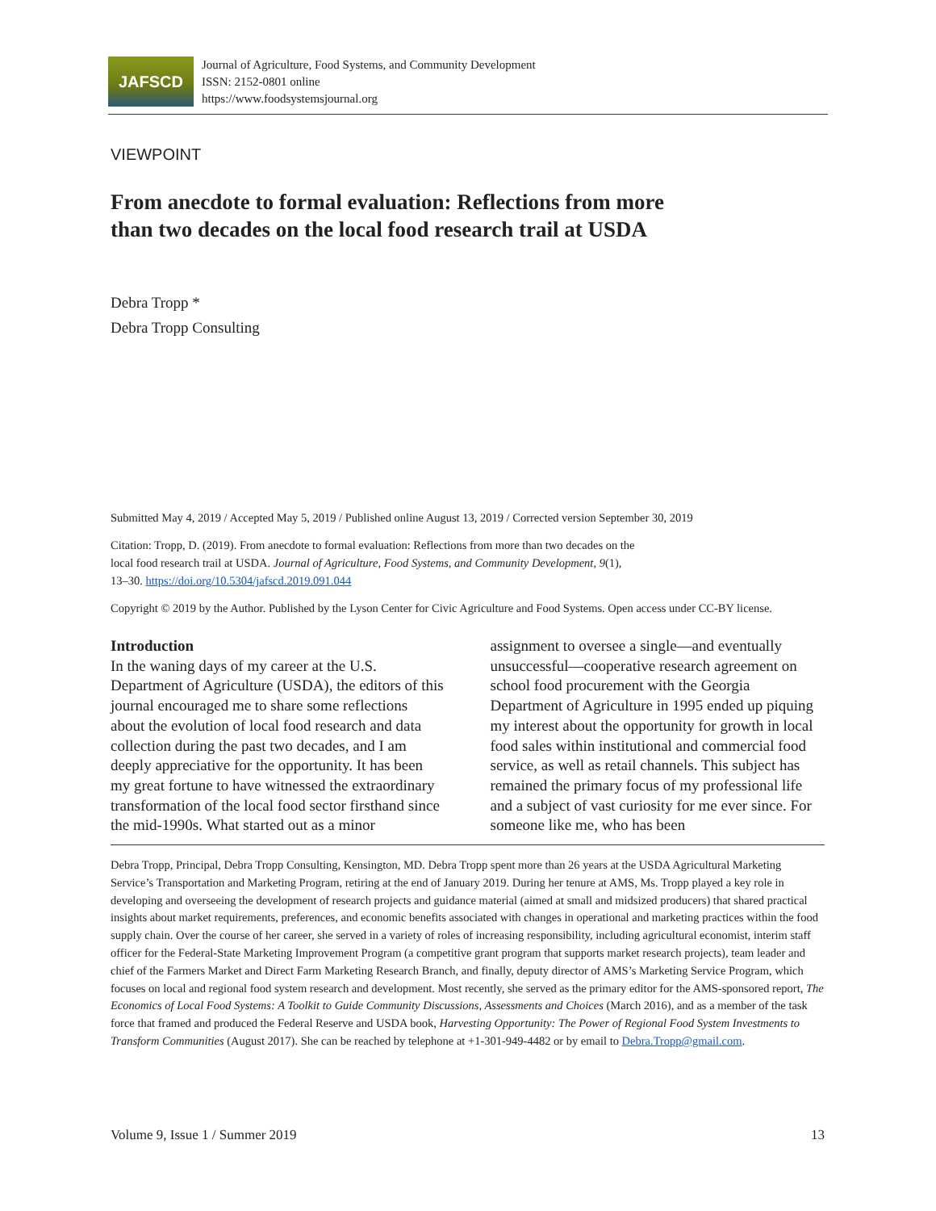JAFSCD
Journal of Agriculture, Food Systems, and Community Development
ISSN: 2152-0801 online
https://www.foodsystemsjournal.org
VIEWPOINT
From anecdote to formal evaluation: Reflections from more than two decades on the local food research trail at USDA
Debra Tropp *
Debra Tropp Consulting
Submitted May 4, 2019 / Accepted May 5, 2019 / Published online August 13, 2019 / Corrected version September 30, 2019
Citation: Tropp, D. (2019). From anecdote to formal evaluation: Reflections from more than two decades on the local food research trail at USDA. Journal of Agriculture, Food Systems, and Community Development, 9(1), 13–30. https://doi.org/10.5304/jafscd.2019.091.044
Copyright © 2019 by the Author. Published by the Lyson Center for Civic Agriculture and Food Systems. Open access under CC-BY license.
Introduction
In the waning days of my career at the U.S. Department of Agriculture (USDA), the editors of this journal encouraged me to share some reflections about the evolution of local food research and data collection during the past two decades, and I am deeply appreciative for the opportunity. It has been my great fortune to have witnessed the extraordinary transformation of the local food sector firsthand since the mid-1990s. What started out as a minor assignment to oversee a single—and eventually unsuccessful—cooperative research agreement on school food procurement with the Georgia Department of Agriculture in 1995 ended up piquing my interest about the opportunity for growth in local food sales within institutional and commercial food service, as well as retail channels. This subject has remained the primary focus of my professional life and a subject of vast curiosity for me ever since. For someone like me, who has been
Debra Tropp, Principal, Debra Tropp Consulting, Kensington, MD. Debra Tropp spent more than 26 years at the USDA Agricultural Marketing Service’s Transportation and Marketing Program, retiring at the end of January 2019. During her tenure at AMS, Ms. Tropp played a key role in developing and overseeing the development of research projects and guidance material (aimed at small and midsized producers) that shared practical insights about market requirements, preferences, and economic benefits associated with changes in operational and marketing practices within the food supply chain. Over the course of her career, she served in a variety of roles of increasing responsibility, including agricultural economist, interim staff officer for the Federal-State Marketing Improvement Program (a competitive grant program that supports market research projects), team leader and chief of the Farmers Market and Direct Farm Marketing Research Branch, and finally, deputy director of AMS’s Marketing Service Program, which focuses on local and regional food system research and development. Most recently, she served as the primary editor for the AMS-sponsored report, The Economics of Local Food Systems: A Toolkit to Guide Community Discussions, Assessments and Choices (March 2016), and as a member of the task force that framed and produced the Federal Reserve and USDA book, Harvesting Opportunity: The Power of Regional Food System Investments to Transform Communities (August 2017). She can be reached by telephone at +1-301-949-4482 or by email to Debra.Tropp@gmail.com.
Volume 9, Issue 1 / Summer 2019 13